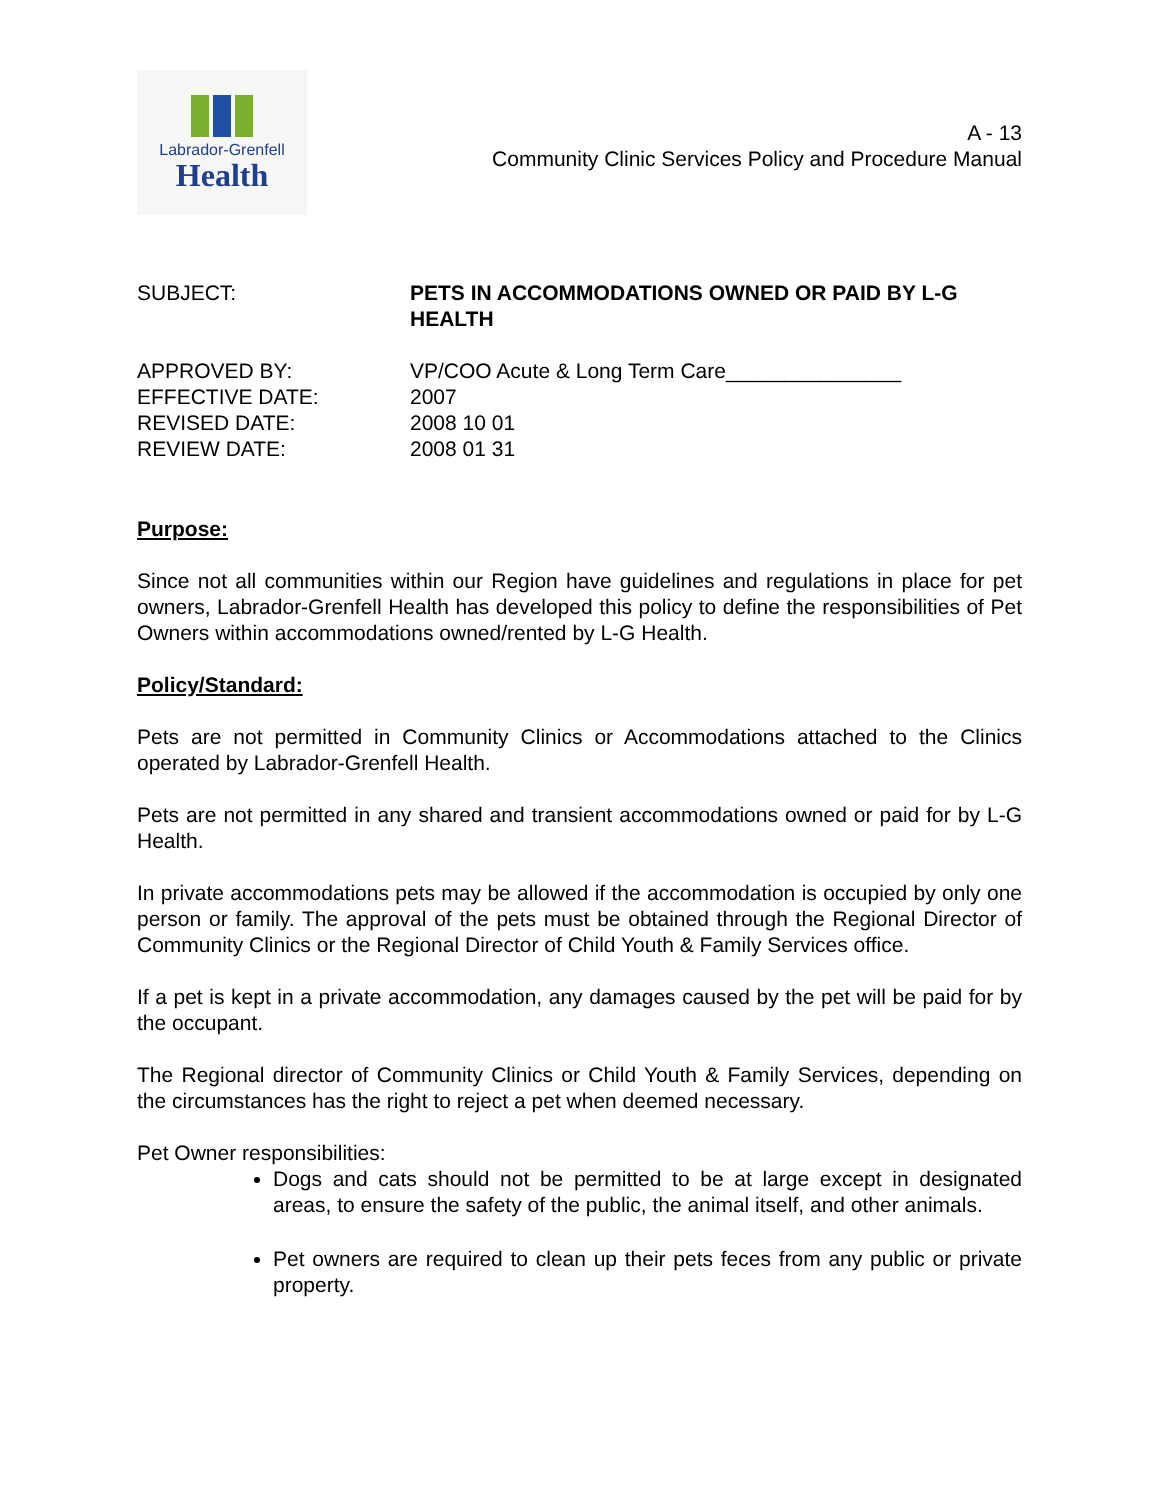Labrador-Grenfell
Health
A - 13
Community Clinic Services Policy and Procedure Manual
SUBJECT: PETS IN ACCOMMODATIONS OWNED OR PAID BY L-G HEALTH
APPROVED BY:
EFFECTIVE DATE:
REVISED DATE:
REVIEW DATE:
VP/COO Acute & Long Term Care_______________
2007
2008 10 01
2008 01 31
Purpose:
Since not all communities within our Region have guidelines and regulations in place for pet owners, Labrador-Grenfell Health has developed this policy to define the responsibilities of Pet Owners within accommodations owned/rented by L-G Health.
Policy/Standard:
Pets are not permitted in Community Clinics or Accommodations attached to the Clinics operated by Labrador-Grenfell Health.
Pets are not permitted in any shared and transient accommodations owned or paid for by L-G Health.
In private accommodations pets may be allowed if the accommodation is occupied by only one person or family. The approval of the pets must be obtained through the Regional Director of Community Clinics or the Regional Director of Child Youth & Family Services office.
If a pet is kept in a private accommodation, any damages caused by the pet will be paid for by the occupant.
The Regional director of Community Clinics or Child Youth & Family Services, depending on the circumstances has the right to reject a pet when deemed necessary.
Pet Owner responsibilities:
Dogs and cats should not be permitted to be at large except in designated areas, to ensure the safety of the public, the animal itself, and other animals.
Pet owners are required to clean up their pets feces from any public or private property.